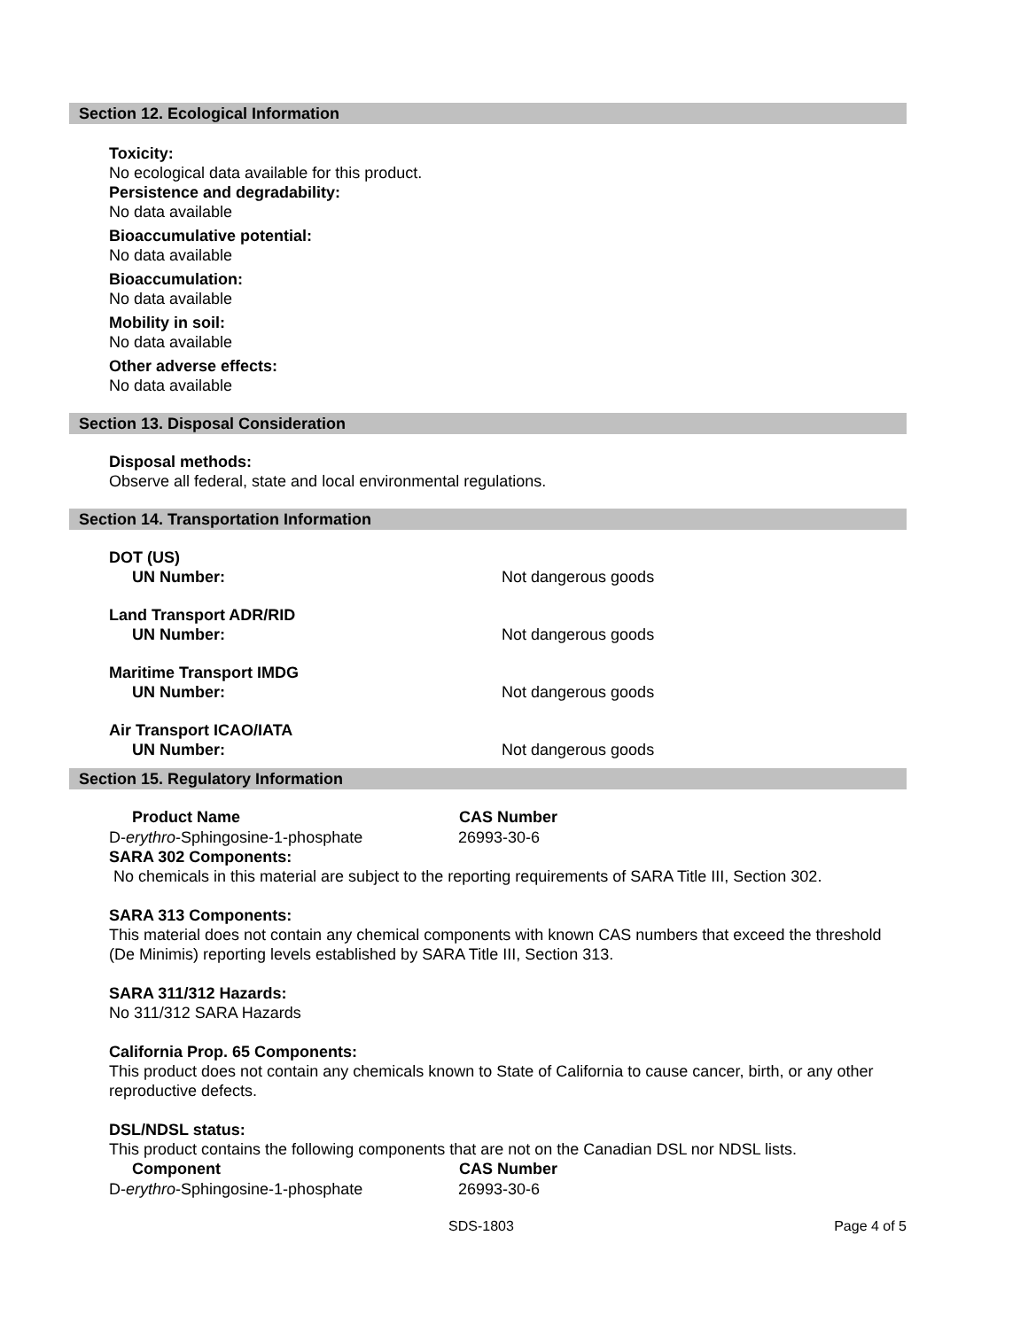Section 12. Ecological Information
Toxicity:
No ecological data available for this product.
Persistence and degradability:
No data available
Bioaccumulative potential:
No data available
Bioaccumulation:
No data available
Mobility in soil:
No data available
Other adverse effects:
No data available
Section 13. Disposal Consideration
Disposal methods:
Observe all federal, state and local environmental regulations.
Section 14. Transportation Information
| DOT (US) | |
| UN Number: | Not dangerous goods |
| Land Transport ADR/RID | |
| UN Number: | Not dangerous goods |
| Maritime Transport IMDG | |
| UN Number: | Not dangerous goods |
| Air Transport ICAO/IATA | |
| UN Number: | Not dangerous goods |
Section 15. Regulatory Information
| Product Name | CAS Number |
| --- | --- |
| D- erythro -Sphingosine-1-phosphate | 26993-30-6 |
SARA 302 Components:
No chemicals in this material are subject to the reporting requirements of SARA Title III, Section 302.
SARA 313 Components:
This material does not contain any chemical components with known CAS numbers that exceed the threshold (De Minimis) reporting levels established by SARA Title III, Section 313.
SARA 311/312 Hazards:
No 311/312 SARA Hazards
California Prop. 65 Components:
This product does not contain any chemicals known to State of California to cause cancer, birth, or any other reproductive defects.
DSL/NDSL status:
This product contains the following components that are not on the Canadian DSL nor NDSL lists.
| Component | CAS Number |
| --- | --- |
| D- erythro -Sphingosine-1-phosphate | 26993-30-6 |
SDS-1803 Page 4 of 5